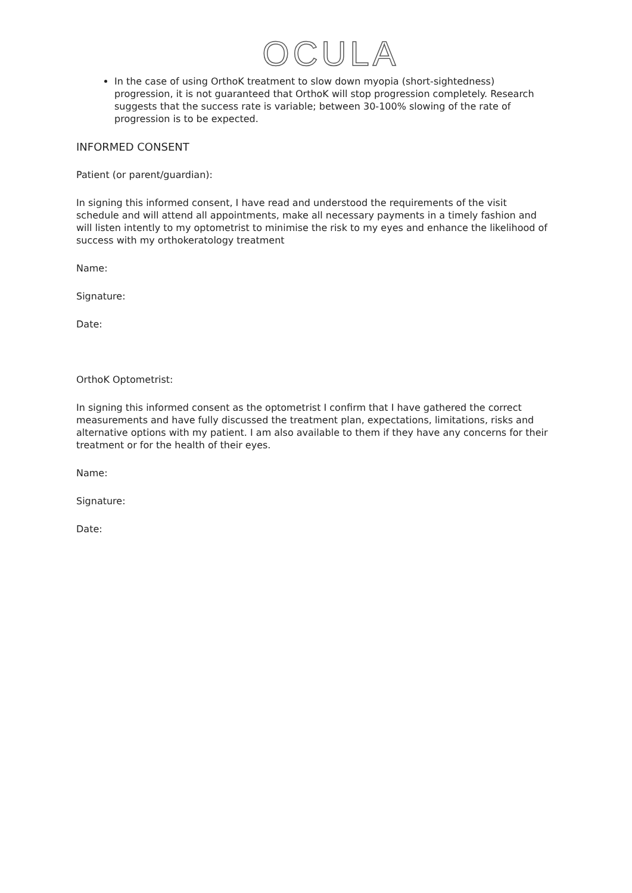OCULA
In the case of using OrthoK treatment to slow down myopia (short-sightedness) progression, it is not guaranteed that OrthoK will stop progression completely. Research suggests that the success rate is variable; between 30-100% slowing of the rate of progression is to be expected.
INFORMED CONSENT
Patient (or parent/guardian):
In signing this informed consent, I have read and understood the requirements of the visit schedule and will attend all appointments, make all necessary payments in a timely fashion and will listen intently to my optometrist to minimise the risk to my eyes and enhance the likelihood of success with my orthokeratology treatment
Name:
Signature:
Date:
OrthoK Optometrist:
In signing this informed consent as the optometrist I confirm that I have gathered the correct measurements and have fully discussed the treatment plan, expectations, limitations, risks and alternative options with my patient. I am also available to them if they have any concerns for their treatment or for the health of their eyes.
Name:
Signature:
Date: